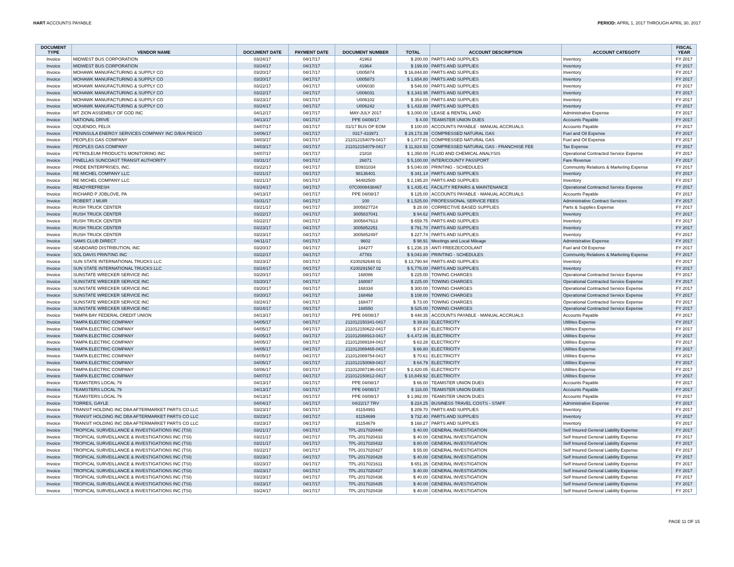HART ACCOUNTS PAYABLE PERIOD: APRIL 1, 2017 THROUGH APRIL 30, 2017
| DOCUMENT TYPE | VENDOR NAME | DOCUMENT DATE | PAYMENT DATE | DOCUMENT NUMBER | TOTAL | ACCOUNT DESCRIPTION | ACCOUNT CATEGOTY | FISCAL YEAR |
| --- | --- | --- | --- | --- | --- | --- | --- | --- |
| Invoice | MIDWEST BUS CORPORATION | 03/24/17 | 04/17/17 | 41963 | $ 200.00 | PARTS AND SUPPLIES | Inventory | FY 2017 |
| Invoice | MIDWEST BUS CORPORATION | 03/24/17 | 04/17/17 | 41964 | $ 199.00 | PARTS AND SUPPLIES | Inventory | FY 2017 |
| Invoice | MOHAWK MANUFACTURING & SUPPLY CO | 03/20/17 | 04/17/17 | U005874 | $ 16,844.80 | PARTS AND SUPPLIES | Inventory | FY 2017 |
| Invoice | MOHAWK MANUFACTURING & SUPPLY CO | 03/20/17 | 04/17/17 | U005873 | $ 1,654.80 | PARTS AND SUPPLIES | Inventory | FY 2017 |
| Invoice | MOHAWK MANUFACTURING & SUPPLY CO | 03/22/17 | 04/17/17 | U006030 | $ 546.00 | PARTS AND SUPPLIES | Inventory | FY 2017 |
| Invoice | MOHAWK MANUFACTURING & SUPPLY CO | 03/22/17 | 04/17/17 | U006031 | $ 3,343.95 | PARTS AND SUPPLIES | Inventory | FY 2017 |
| Invoice | MOHAWK MANUFACTURING & SUPPLY CO | 03/23/17 | 04/17/17 | U006102 | $ 354.00 | PARTS AND SUPPLIES | Inventory | FY 2017 |
| Invoice | MOHAWK MANUFACTURING & SUPPLY CO | 03/24/17 | 04/17/17 | U006242 | $ 1,433.88 | PARTS AND SUPPLIES | Inventory | FY 2017 |
| Invoice | MT ZION ASSEMBLY OF GOD INC | 04/12/17 | 04/17/17 | MAY-JULY 2017 | $ 3,000.00 | LEASE & RENTAL LAND | Administrative Expense | FY 2017 |
| Invoice | NATIONAL DRIVE | 04/13/17 | 04/17/17 | PPE 04/08/17 | $ 4.00 | TEAMSTER UNION DUES | Accounts Payable | FY 2017 |
| Invoice | OQUENDO, FELIX | 04/07/17 | 04/17/17 | 01/17 BUS OP EOM | $ 100.00 | ACCOUNTS PAYABLE - MANUAL ACCRUALS | Accounts Payable | FY 2017 |
| Invoice | PENINSULA ENERGY SERVICES COMPANY INC D/B/A PESCO | 04/06/17 | 04/17/17 | 0317-433971 | $ 29,173.39 | COMPRESSED NATURAL GAS | Fuel and Oil Expense | FY 2017 |
| Invoice | PEOPLES GAS COMPANY | 04/03/17 | 04/17/17 | 211012154079-0417 | $ 1,077.81 | COMPRESSED NATURAL GAS | Fuel and Oil Expense | FY 2017 |
| Invoice | PEOPLES GAS COMPANY | 04/03/17 | 04/17/17 | 211012154079-0417 | $ 11,824.93 | COMPRESSED NATURAL GAS - FRANCHISE FEE | Tax Expense | FY 2017 |
| Invoice | PETROLEUM PRODUCTS MONITORING INC | 04/07/17 | 04/17/17 | 21818 | $ 1,350.00 | FLUID AND CHEMICAL ANALYSIS | Operational Contracted Service Expense | FY 2017 |
| Invoice | PINELLAS SUNCOAST TRANSIT AUTHORITY | 03/31/17 | 04/17/17 | 26871 | $ 5,100.00 | INTER/COUNTY PASSPORT | Fare Revenue | FY 2017 |
| Invoice | PRIDE ENTERPRISES, INC. | 03/22/17 | 04/17/17 | E0931034 | $ 5,040.00 | PRINTING - SCHEDULES | Community Relations & Marketing Expense | FY 2017 |
| Invoice | RE MICHEL COMPANY LLC | 03/21/17 | 04/17/17 | 98136401 | $ 341.14 | PARTS AND SUPPLIES | Inventory | FY 2017 |
| Invoice | RE MICHEL COMPANY LLC | 03/21/17 | 04/17/17 | 94482500 | $ 2,195.20 | PARTS AND SUPPLIES | Inventory | FY 2017 |
| Invoice | READYREFRESH | 03/24/17 | 04/17/17 | 07C0008438467 | $ 1,435.41 | FACILITY REPAIRS & MAINTENANCE | Operational Contracted Service Expense | FY 2017 |
| Invoice | RICHARD P JOBLOVE, PA | 04/13/17 | 04/17/17 | PPE 04/08/17 | $ 125.00 | ACCOUNTS PAYABLE - MANUAL ACCRUALS | Accounts Payable | FY 2017 |
| Invoice | ROBERT J MUIR | 03/31/17 | 04/17/17 | 100 | $ 1,525.00 | PROFESSIONAL SERVICE FEES | Administrative Contract Services | FY 2017 |
| Invoice | RUSH TRUCK CENTER | 03/21/17 | 04/17/17 | 3005827724 | $ 28.00 | CORRECTIVE BASED SUPPLIES | Parts & Supplies Expense | FY 2017 |
| Invoice | RUSH TRUCK CENTER | 03/22/17 | 04/17/17 | 3005837041 | $ 94.62 | PARTS AND SUPPLIES | Inventory | FY 2017 |
| Invoice | RUSH TRUCK CENTER | 03/22/17 | 04/17/17 | 3005847613 | $ 659.75 | PARTS AND SUPPLIES | Inventory | FY 2017 |
| Invoice | RUSH TRUCK CENTER | 03/23/17 | 04/17/17 | 3005852251 | $ 791.70 | PARTS AND SUPPLIES | Inventory | FY 2017 |
| Invoice | RUSH TRUCK CENTER | 03/23/17 | 04/17/17 | 3005852497 | $ 227.74 | PARTS AND SUPPLIES | Inventory | FY 2017 |
| Invoice | SAMS CLUB DIRECT | 04/11/17 | 04/17/17 | 9602 | $ 98.91 | Meetings and Local Mileage | Administrative Expense | FY 2017 |
| Invoice | SEABOARD DISTRIBUTION, INC | 03/20/17 | 04/17/17 | 184277 | $ 1,236.15 | ANTI FREEZE/COOLANT | Fuel and Oil Expense | FY 2017 |
| Invoice | SOL DAVIS PRINTING INC | 03/22/17 | 04/17/17 | 47783 | $ 9,043.80 | PRINTING - SCHEDULES | Community Relations & Marketing Expense | FY 2017 |
| Invoice | SUN STATE INTERNATIONAL TRUCKS LLC | 03/23/17 | 04/17/17 | X100292648 01 | $ 13,790.94 | PARTS AND SUPPLIES | Inventory | FY 2017 |
| Invoice | SUN STATE INTERNATIONAL TRUCKS LLC | 03/24/17 | 04/17/17 | X100291567 02 | $ 5,776.00 | PARTS AND SUPPLIES | Inventory | FY 2017 |
| Invoice | SUNSTATE WRECKER SERVICE INC | 03/20/17 | 04/17/17 | 168086 | $ 225.00 | TOWING CHARGES | Operational Contracted Service Expense | FY 2017 |
| Invoice | SUNSTATE WRECKER SERVICE INC | 03/20/17 | 04/17/17 | 168087 | $ 225.00 | TOWING CHARGES | Operational Contracted Service Expense | FY 2017 |
| Invoice | SUNSTATE WRECKER SERVICE INC | 03/20/17 | 04/17/17 | 168334 | $ 300.00 | TOWING CHARGES | Operational Contracted Service Expense | FY 2017 |
| Invoice | SUNSTATE WRECKER SERVICE INC | 03/20/17 | 04/17/17 | 168468 | $ 108.00 | TOWING CHARGES | Operational Contracted Service Expense | FY 2017 |
| Invoice | SUNSTATE WRECKER SERVICE INC | 03/24/17 | 04/17/17 | 168477 | $ 73.00 | TOWING CHARGES | Operational Contracted Service Expense | FY 2017 |
| Invoice | SUNSTATE WRECKER SERVICE INC | 03/24/17 | 04/17/17 | 168550 | $ 525.00 | TOWING CHARGES | Operational Contracted Service Expense | FY 2017 |
| Invoice | TAMPA BAY FEDERAL CREDIT UNION | 04/13/17 | 04/17/17 | PPE 04/08/17 | $ 448.35 | ACCOUNTS PAYABLE - MANUAL ACCRUALS | Accounts Payable | FY 2017 |
| Invoice | TAMPA ELECTRIC COMPANY | 04/05/17 | 04/17/17 | 211012150341-0417 | $ 39.83 | ELECTRICITY | Utilities Expense | FY 2017 |
| Invoice | TAMPA ELECTRIC COMPANY | 04/05/17 | 04/17/17 | 211012150622-0417 | $ 37.84 | ELECTRICITY | Utilities Expense | FY 2017 |
| Invoice | TAMPA ELECTRIC COMPANY | 04/05/17 | 04/17/17 | 211012088913-0417 | $ 4,472.06 | ELECTRICITY | Utilities Expense | FY 2017 |
| Invoice | TAMPA ELECTRIC COMPANY | 04/05/17 | 04/17/17 | 211012089184-0417 | $ 63.28 | ELECTRICITY | Utilities Expense | FY 2017 |
| Invoice | TAMPA ELECTRIC COMPANY | 04/05/17 | 04/17/17 | 211012089465-0417 | $ 66.80 | ELECTRICITY | Utilities Expense | FY 2017 |
| Invoice | TAMPA ELECTRIC COMPANY | 04/05/17 | 04/17/17 | 211012089754-0417 | $ 70.61 | ELECTRICITY | Utilities Expense | FY 2017 |
| Invoice | TAMPA ELECTRIC COMPANY | 04/05/17 | 04/17/17 | 211012150069-0417 | $ 64.79 | ELECTRICITY | Utilities Expense | FY 2017 |
| Invoice | TAMPA ELECTRIC COMPANY | 04/06/17 | 04/17/17 | 211012087196-0417 | $ 2,420.05 | ELECTRICITY | Utilities Expense | FY 2017 |
| Invoice | TAMPA ELECTRIC COMPANY | 04/07/17 | 04/17/17 | 211012150812-0417 | $ 10,849.92 | ELECTRICITY | Utilities Expense | FY 2017 |
| Invoice | TEAMSTERS LOCAL 79 | 04/13/17 | 04/17/17 | PPE 04/08/17 | $ 66.00 | TEAMSTER UNION DUES | Accounts Payable | FY 2017 |
| Invoice | TEAMSTERS LOCAL 79 | 04/13/17 | 04/17/17 | PPE 04/08/17 | $ 116.00 | TEAMSTER UNION DUES | Accounts Payable | FY 2017 |
| Invoice | TEAMSTERS LOCAL 79 | 04/13/17 | 04/17/17 | PPE 04/08/17 | $ 1,992.00 | TEAMSTER UNION DUES | Accounts Payable | FY 2017 |
| Invoice | TORRES, GAYLE | 04/04/17 | 04/17/17 | 04/22/17 TRV | $ 224.25 | BUSINESS TRAVEL COSTS - STAFF | Administrative Expense | FY 2017 |
| Invoice | TRANSIT HOLDING INC DBA AFTERMARKET PARTS CO LLC | 03/23/17 | 04/17/17 | 81154991 | $ 209.70 | PARTS AND SUPPLIES | Inventory | FY 2017 |
| Invoice | TRANSIT HOLDING INC DBA AFTERMARKET PARTS CO LLC | 03/23/17 | 04/17/17 | 81154699 | $ 732.40 | PARTS AND SUPPLIES | Inventory | FY 2017 |
| Invoice | TRANSIT HOLDING INC DBA AFTERMARKET PARTS CO LLC | 03/23/17 | 04/17/17 | 81154679 | $ 168.27 | PARTS AND SUPPLIES | Inventory | FY 2017 |
| Invoice | TROPICAL SURVEILLANCE & INVESTIGATIONS INC (TSI) | 03/21/17 | 04/17/17 | TPL-2017020440 | $ 40.00 | GENERAL INVESTIGATION | Self Insured General Liability Expense | FY 2017 |
| Invoice | TROPICAL SURVEILLANCE & INVESTIGATIONS INC (TSI) | 03/21/17 | 04/17/17 | TPL-2017020433 | $ 40.00 | GENERAL INVESTIGATION | Self Insured General Liability Expense | FY 2017 |
| Invoice | TROPICAL SURVEILLANCE & INVESTIGATIONS INC (TSI) | 03/21/17 | 04/17/17 | TPL-2017020432 | $ 80.00 | GENERAL INVESTIGATION | Self Insured General Liability Expense | FY 2017 |
| Invoice | TROPICAL SURVEILLANCE & INVESTIGATIONS INC (TSI) | 03/22/17 | 04/17/17 | TPL-2017020427 | $ 55.00 | GENERAL INVESTIGATION | Self Insured General Liability Expense | FY 2017 |
| Invoice | TROPICAL SURVEILLANCE & INVESTIGATIONS INC (TSI) | 03/23/17 | 04/17/17 | TPL-2017020428 | $ 40.00 | GENERAL INVESTIGATION | Self Insured General Liability Expense | FY 2017 |
| Invoice | TROPICAL SURVEILLANCE & INVESTIGATIONS INC (TSI) | 03/23/17 | 04/17/17 | TPL-2017021611 | $ 651.35 | GENERAL INVESTIGATION | Self Insured General Liability Expense | FY 2017 |
| Invoice | TROPICAL SURVEILLANCE & INVESTIGATIONS INC (TSI) | 03/23/17 | 04/17/17 | TPL-2017020437 | $ 40.00 | GENERAL INVESTIGATION | Self Insured General Liability Expense | FY 2017 |
| Invoice | TROPICAL SURVEILLANCE & INVESTIGATIONS INC (TSI) | 03/23/17 | 04/17/17 | TPL-2017020436 | $ 40.00 | GENERAL INVESTIGATION | Self Insured General Liability Expense | FY 2017 |
| Invoice | TROPICAL SURVEILLANCE & INVESTIGATIONS INC (TSI) | 03/23/17 | 04/17/17 | TPL-2017020435 | $ 40.00 | GENERAL INVESTIGATION | Self Insured General Liability Expense | FY 2017 |
| Invoice | TROPICAL SURVEILLANCE & INVESTIGATIONS INC (TSI) | 03/24/17 | 04/17/17 | TPL-2017020438 | $ 40.00 | GENERAL INVESTIGATION | Self Insured General Liability Expense | FY 2017 |
PAGE 11 OF 15